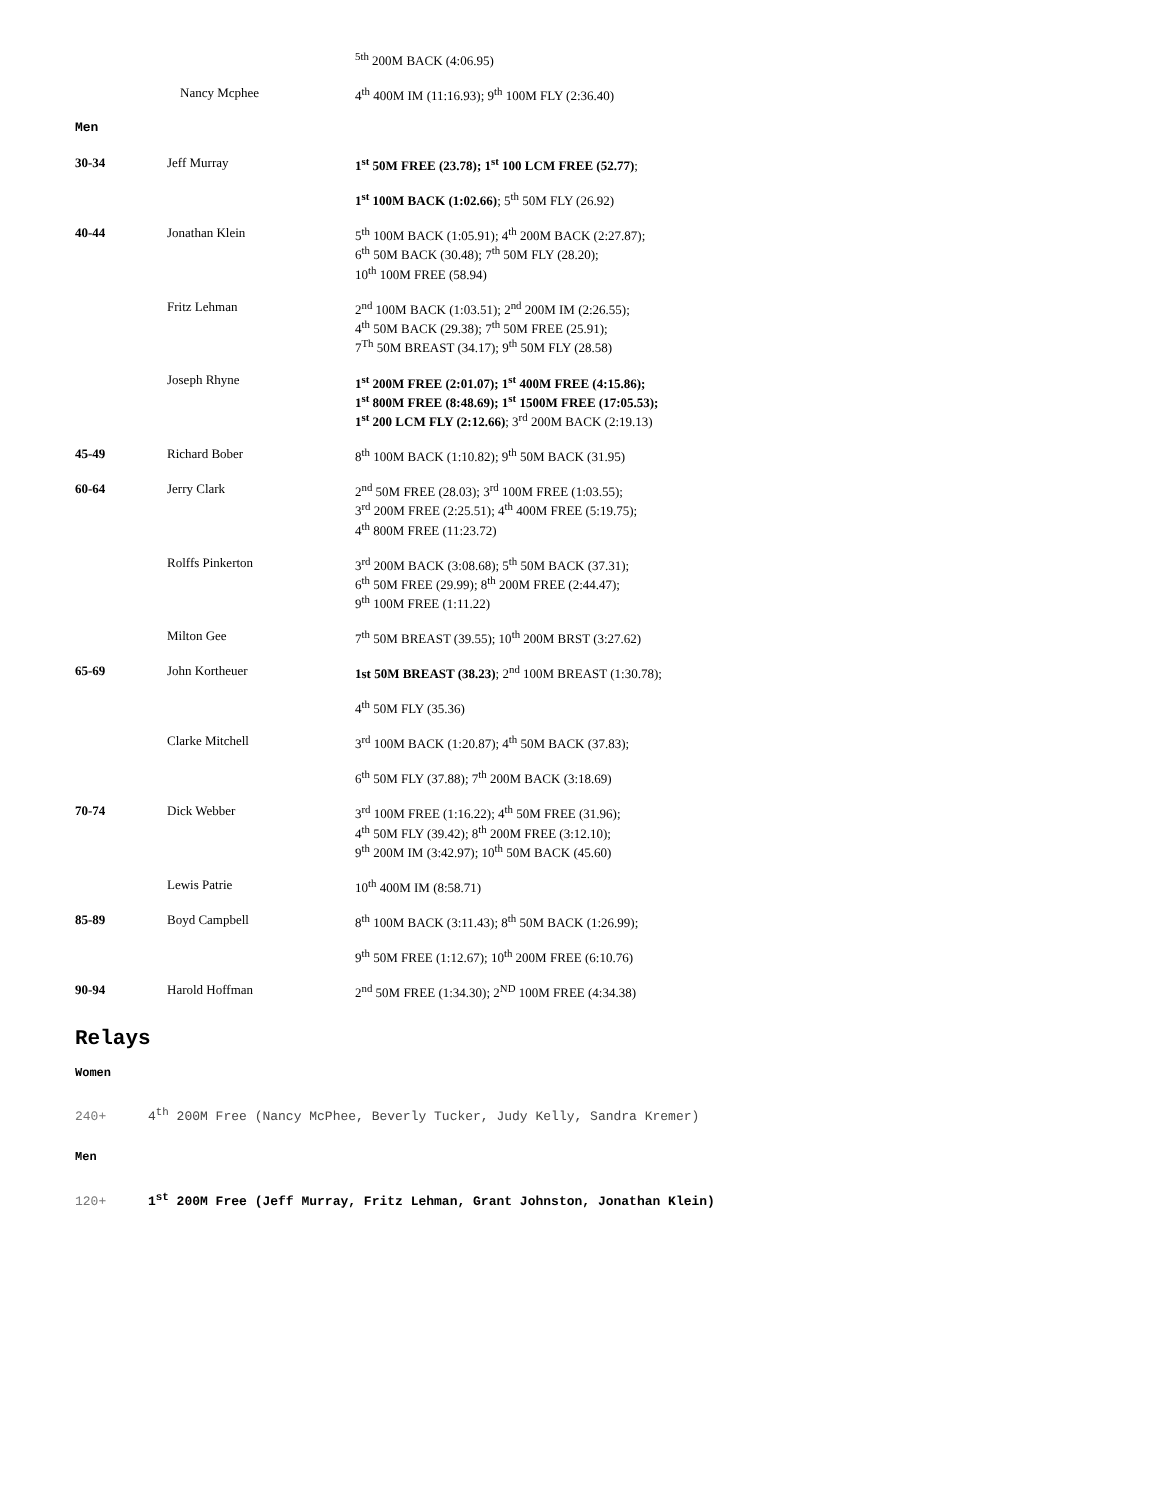| | | <sup>5th</sup> 200M BACK (4:06.95) |
| | Nancy Mcphee | 4<sup>th</sup> 400M IM (11:16.93); 9<sup>th</sup> 100M FLY (2:36.40) |
| Men | | |
| 30-34 | Jeff Murray | 1<sup>st</sup> 50M FREE (23.78); 1<sup>st</sup> 100 LCM FREE (52.77) ; |
| | | 1<sup>st</sup> 100M BACK (1:02.66) ; 5<sup>th</sup> 50M FLY (26.92) |
| 40-44 | Jonathan Klein | 5<sup>th</sup> 100M BACK (1:05.91); 4<sup>th</sup> 200M BACK (2:27.87); 6<sup>th</sup> 50M BACK (30.48); 7<sup>th</sup> 50M FLY (28.20); |
| | | 10<sup>th</sup> 100M FREE (58.94) |
| | Fritz Lehman | 2<sup>nd</sup> 100M BACK (1:03.51); 2<sup>nd</sup> 200M IM (2:26.55); 4<sup>th</sup> 50M BACK (29.38); 7<sup>th</sup> 50M FREE (25.91); |
| | | 7<sup>Th</sup> 50M BREAST (34.17); 9<sup>th</sup> 50M FLY (28.58) |
| | Joseph Rhyne | 1<sup>st</sup> 200M FREE (2:01.07); 1<sup>st</sup> 400M FREE (4:15.86); 1<sup>st</sup> 800M FREE (8:48.69); 1<sup>st</sup> 1500M FREE (17:05.53); |
| | | 1<sup>st</sup> 200 LCM FLY (2:12.66) ; 3<sup>rd</sup> 200M BACK (2:19.13) |
| 45-49 | Richard Bober | 8<sup>th</sup> 100M BACK (1:10.82); 9<sup>th</sup> 50M BACK (31.95) |
| 60-64 | Jerry Clark | 2<sup>nd</sup> 50M FREE (28.03); 3<sup>rd</sup> 100M FREE (1:03.55); 3<sup>rd</sup> 200M FREE (2:25.51); 4<sup>th</sup> 400M FREE (5:19.75); |
| | | 4<sup>th</sup> 800M FREE (11:23.72) |
| | Rolffs Pinkerton | 3<sup>rd</sup> 200M BACK (3:08.68); 5<sup>th</sup> 50M BACK (37.31); 6<sup>th</sup> 50M FREE (29.99); 8<sup>th</sup> 200M FREE (2:44.47); |
| | | 9<sup>th</sup> 100M FREE (1:11.22) |
| | Milton Gee | 7<sup>th</sup> 50M BREAST (39.55); 10<sup>th</sup> 200M BRST (3:27.62) |
| 65-69 | John Kortheuer | 1st 50M BREAST (38.23) ; 2<sup>nd</sup> 100M BREAST (1:30.78); |
| | | 4<sup>th</sup> 50M FLY (35.36) |
| | Clarke Mitchell | 3<sup>rd</sup> 100M BACK (1:20.87); 4<sup>th</sup> 50M BACK (37.83); |
| | | 6<sup>th</sup> 50M FLY (37.88); 7<sup>th</sup> 200M BACK (3:18.69) |
| 70-74 | Dick Webber | 3<sup>rd</sup> 100M FREE (1:16.22); 4<sup>th</sup> 50M FREE (31.96); 4<sup>th</sup> 50M FLY (39.42); 8<sup>th</sup> 200M FREE (3:12.10); |
| | | 9<sup>th</sup> 200M IM (3:42.97); 10<sup>th</sup> 50M BACK (45.60) |
| | Lewis Patrie | 10<sup>th</sup> 400M IM (8:58.71) |
| 85-89 | Boyd Campbell | 8<sup>th</sup> 100M BACK (3:11.43); 8<sup>th</sup> 50M BACK (1:26.99); |
| | | 9<sup>th</sup> 50M FREE (1:12.67); 10<sup>th</sup> 200M FREE (6:10.76) |
| 90-94 | Harold Hoffman | 2<sup>nd</sup> 50M FREE (1:34.30); 2<sup>ND</sup> 100M FREE (4:34.38) |
Relays
Women
240+ 4<sup>th</sup> 200M Free (Nancy McPhee, Beverly Tucker, Judy Kelly, Sandra Kremer)
Men
120+ 1<sup>st</sup> 200M Free (Jeff Murray, Fritz Lehman, Grant Johnston, Jonathan Klein)